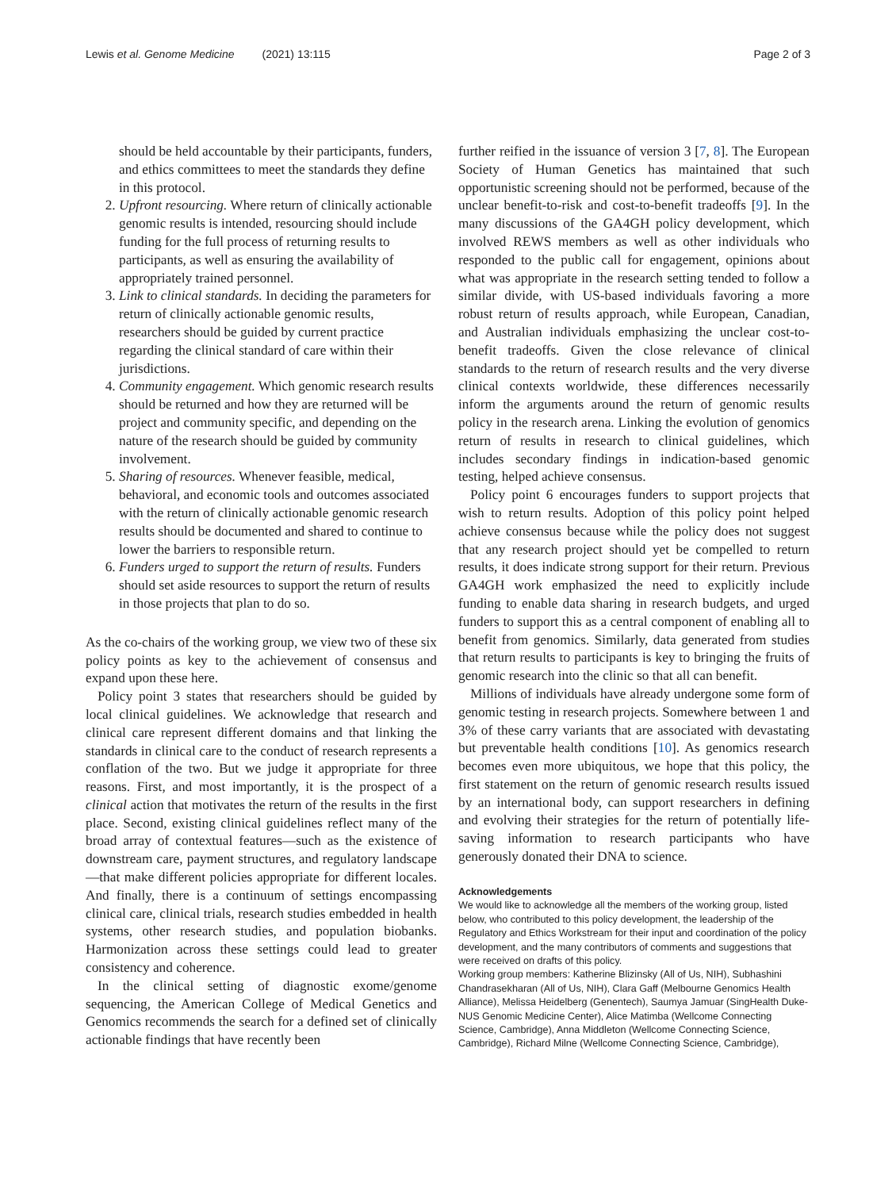Lewis et al. Genome Medicine (2021) 13:115 Page 2 of 3
should be held accountable by their participants, funders, and ethics committees to meet the standards they define in this protocol.
2. Upfront resourcing. Where return of clinically actionable genomic results is intended, resourcing should include funding for the full process of returning results to participants, as well as ensuring the availability of appropriately trained personnel.
3. Link to clinical standards. In deciding the parameters for return of clinically actionable genomic results, researchers should be guided by current practice regarding the clinical standard of care within their jurisdictions.
4. Community engagement. Which genomic research results should be returned and how they are returned will be project and community specific, and depending on the nature of the research should be guided by community involvement.
5. Sharing of resources. Whenever feasible, medical, behavioral, and economic tools and outcomes associated with the return of clinically actionable genomic research results should be documented and shared to continue to lower the barriers to responsible return.
6. Funders urged to support the return of results. Funders should set aside resources to support the return of results in those projects that plan to do so.
As the co-chairs of the working group, we view two of these six policy points as key to the achievement of consensus and expand upon these here.
Policy point 3 states that researchers should be guided by local clinical guidelines. We acknowledge that research and clinical care represent different domains and that linking the standards in clinical care to the conduct of research represents a conflation of the two. But we judge it appropriate for three reasons. First, and most importantly, it is the prospect of a clinical action that motivates the return of the results in the first place. Second, existing clinical guidelines reflect many of the broad array of contextual features—such as the existence of downstream care, payment structures, and regulatory landscape—that make different policies appropriate for different locales. And finally, there is a continuum of settings encompassing clinical care, clinical trials, research studies embedded in health systems, other research studies, and population biobanks. Harmonization across these settings could lead to greater consistency and coherence.
In the clinical setting of diagnostic exome/genome sequencing, the American College of Medical Genetics and Genomics recommends the search for a defined set of clinically actionable findings that have recently been
further reified in the issuance of version 3 [7, 8]. The European Society of Human Genetics has maintained that such opportunistic screening should not be performed, because of the unclear benefit-to-risk and cost-to-benefit tradeoffs [9]. In the many discussions of the GA4GH policy development, which involved REWS members as well as other individuals who responded to the public call for engagement, opinions about what was appropriate in the research setting tended to follow a similar divide, with US-based individuals favoring a more robust return of results approach, while European, Canadian, and Australian individuals emphasizing the unclear cost-to-benefit tradeoffs. Given the close relevance of clinical standards to the return of research results and the very diverse clinical contexts worldwide, these differences necessarily inform the arguments around the return of genomic results policy in the research arena. Linking the evolution of genomics return of results in research to clinical guidelines, which includes secondary findings in indication-based genomic testing, helped achieve consensus.
Policy point 6 encourages funders to support projects that wish to return results. Adoption of this policy point helped achieve consensus because while the policy does not suggest that any research project should yet be compelled to return results, it does indicate strong support for their return. Previous GA4GH work emphasized the need to explicitly include funding to enable data sharing in research budgets, and urged funders to support this as a central component of enabling all to benefit from genomics. Similarly, data generated from studies that return results to participants is key to bringing the fruits of genomic research into the clinic so that all can benefit.
Millions of individuals have already undergone some form of genomic testing in research projects. Somewhere between 1 and 3% of these carry variants that are associated with devastating but preventable health conditions [10]. As genomics research becomes even more ubiquitous, we hope that this policy, the first statement on the return of genomic research results issued by an international body, can support researchers in defining and evolving their strategies for the return of potentially life-saving information to research participants who have generously donated their DNA to science.
Acknowledgements
We would like to acknowledge all the members of the working group, listed below, who contributed to this policy development, the leadership of the Regulatory and Ethics Workstream for their input and coordination of the policy development, and the many contributors of comments and suggestions that were received on drafts of this policy.
Working group members: Katherine Blizinsky (All of Us, NIH), Subhashini Chandrasekharan (All of Us, NIH), Clara Gaff (Melbourne Genomics Health Alliance), Melissa Heidelberg (Genentech), Saumya Jamuar (SingHealth Duke-NUS Genomic Medicine Center), Alice Matimba (Wellcome Connecting Science, Cambridge), Anna Middleton (Wellcome Connecting Science, Cambridge), Richard Milne (Wellcome Connecting Science, Cambridge),